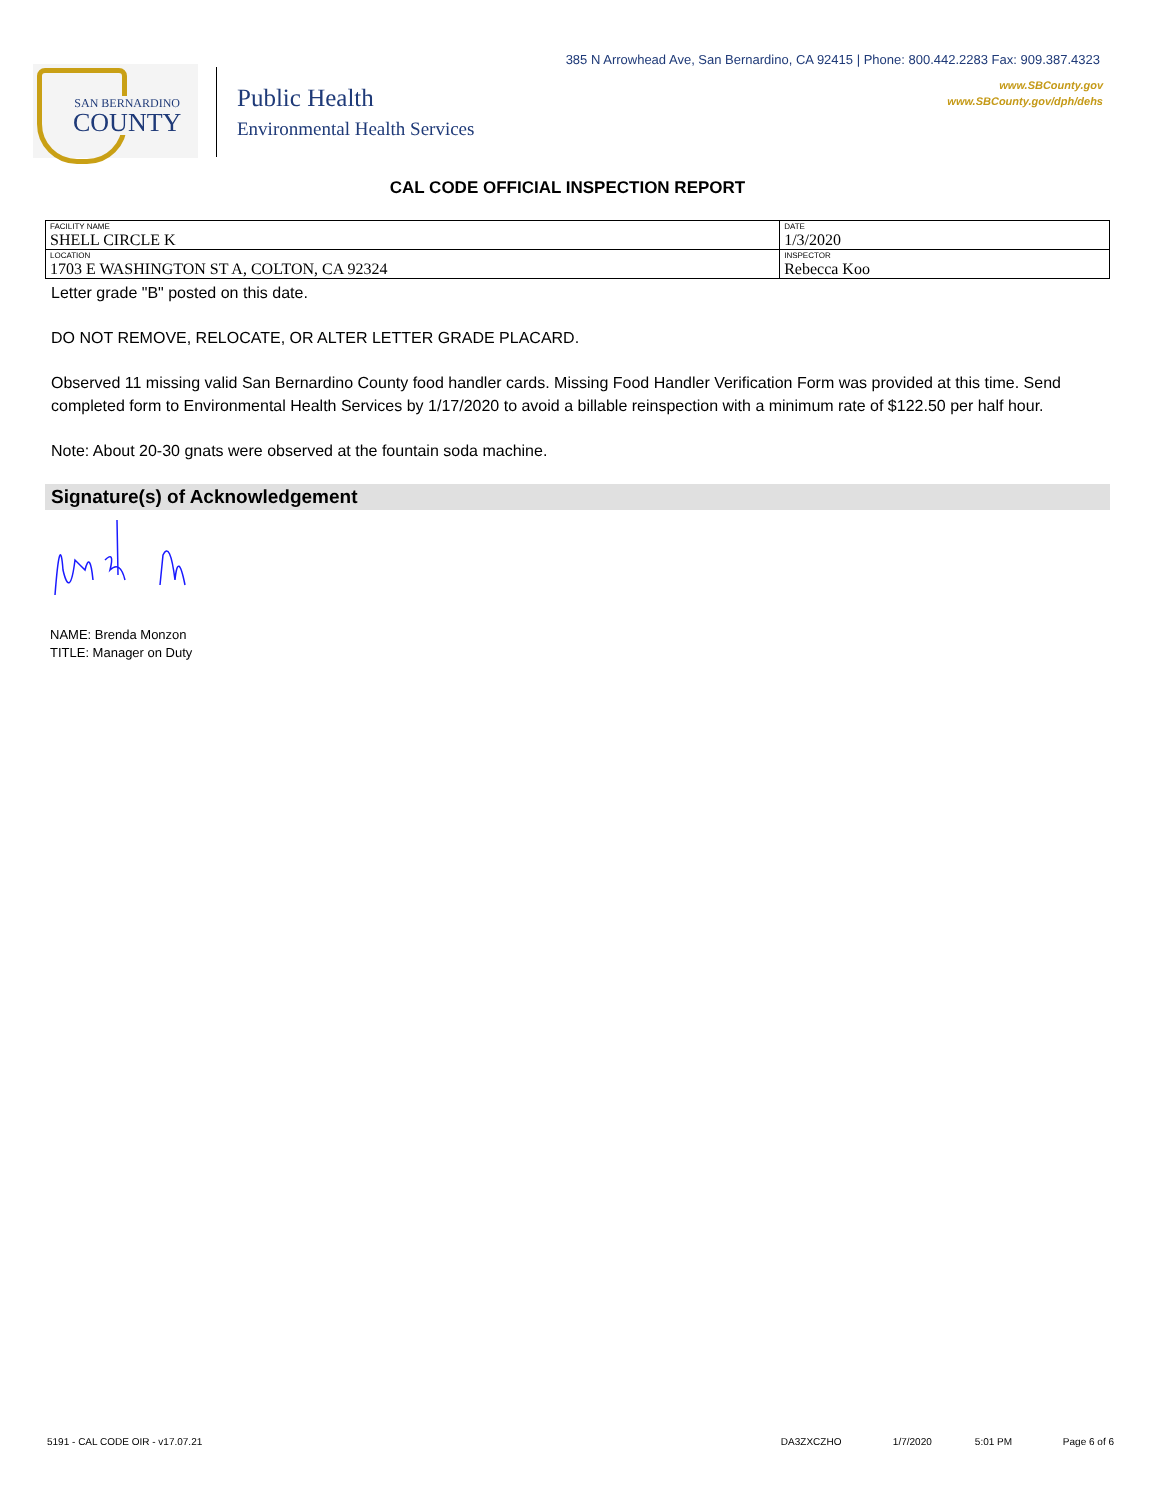385 N Arrowhead Ave, San Bernardino, CA 92415 | Phone: 800.442.2283 Fax: 909.387.4323
www.SBCounty.gov
www.SBCounty.gov/dph/dehs
SAN BERNARDINO
COUNTY
Public Health
Environmental Health Services
CAL CODE OFFICIAL INSPECTION REPORT
| FACILITY NAME SHELL CIRCLE K | DATE 1/3/2020 |
| LOCATION 1703 E WASHINGTON ST A, COLTON, CA 92324 | INSPECTOR Rebecca Koo |
Letter grade "B" posted on this date.
DO NOT REMOVE, RELOCATE, OR ALTER LETTER GRADE PLACARD.
Observed 11 missing valid San Bernardino County food handler cards. Missing Food Handler Verification Form was provided at this time. Send completed form to Environmental Health Services by 1/17/2020 to avoid a billable reinspection with a minimum rate of $122.50 per half hour.
Note: About 20-30 gnats were observed at the fountain soda machine.
Signature(s) of Acknowledgement
NAME: Brenda Monzon
TITLE: Manager on Duty
5191 - CAL CODE OIR - v17.07.21 DA3ZXCZHO 1/7/2020 5:01 PM Page 6 of 6